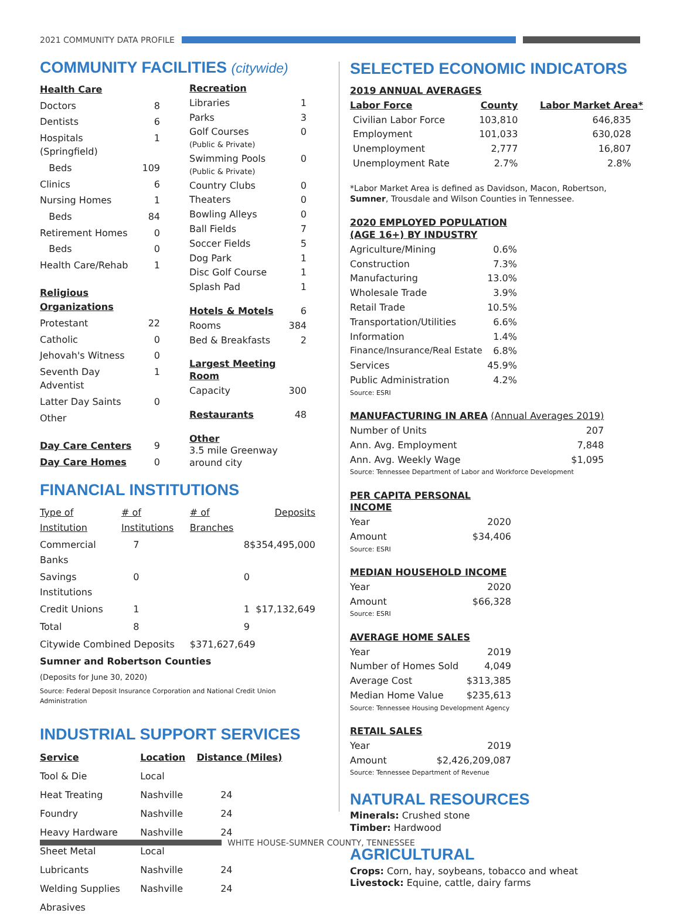2021 COMMUNITY DATA PROFILE
COMMUNITY FACILITIES (citywide)
| Health Care | |
| Doctors | 8 |
| Dentists | 6 |
| Hospitals (Springfield) | 1 |
| Beds | 109 |
| Clinics | 6 |
| Nursing Homes | 1 |
| Beds | 84 |
| Retirement Homes | 0 |
| Beds | 0 |
| Health Care/Rehab | 1 |
| Religious Organizations | |
| Protestant | 22 |
| Catholic | 0 |
| Jehovah's Witness | 0 |
| Seventh Day Adventist | 1 |
| Latter Day Saints | 0 |
| Other | |
| Day Care Centers | 9 |
| Day Care Homes | 0 |
| Recreation | |
| Libraries | 1 |
| Parks | 3 |
| Golf Courses (Public & Private) | 0 |
| Swimming Pools (Public & Private) | 0 |
| Country Clubs | 0 |
| Theaters | 0 |
| Bowling Alleys | 0 |
| Ball Fields | 7 |
| Soccer Fields | 5 |
| Dog Park | 1 |
| Disc Golf Course | 1 |
| Splash Pad | 1 |
| Hotels & Motels | 6 |
| Rooms | 384 |
| Bed & Breakfasts | 2 |
| Largest Meeting Room | |
| Capacity | 300 |
| Restaurants | 48 |
| Other 3.5 mile Greenway around city | |
FINANCIAL INSTITUTIONS
| Type of Institution | # of Institutions | # of Branches | Deposits |
| --- | --- | --- | --- |
| Commercial Banks | 7 | 8 | $354,495,000 |
| Savings Institutions | 0 | 0 | |
| Credit Unions | 1 | 1 | $17,132,649 |
| Total | 8 | 9 | |
| Citywide Combined Deposits | | $371,627,649 | |
| Sumner and Robertson Counties | | | |
| (Deposits for June 30, 2020) | | | |
| Source: Federal Deposit Insurance Corporation and National Credit Union Administration | | | |
INDUSTRIAL SUPPORT SERVICES
| Service | Location | Distance (Miles) |
| --- | --- | --- |
| Tool & Die | Local | |
| Heat Treating | Nashville | 24 |
| Foundry | Nashville | 24 |
| Heavy Hardware | Nashville | 24 |
| Sheet Metal | Local | |
| Lubricants | Nashville | 24 |
| Welding Supplies | Nashville | 24 |
| Abrasives | | |
SELECTED ECONOMIC INDICATORS
| 2019 ANNUAL AVERAGES | | |
| Labor Force | County | Labor Market Area* |
| Civilian Labor Force | 103,810 | 646,835 |
| Employment | 101,033 | 630,028 |
| Unemployment | 2,777 | 16,807 |
| Unemployment Rate | 2.7% | 2.8% |
*Labor Market Area is defined as Davidson, Macon, Robertson, Sumner, Trousdale and Wilson Counties in Tennessee.
| 2020 EMPLOYED POPULATION (AGE 16+) BY INDUSTRY | |
| Agriculture/Mining | 0.6% |
| Construction | 7.3% |
| Manufacturing | 13.0% |
| Wholesale Trade | 3.9% |
| Retail Trade | 10.5% |
| Transportation/Utilities | 6.6% |
| Information | 1.4% |
| Finance/Insurance/Real Estate | 6.8% |
| Services | 45.9% |
| Public Administration | 4.2% |
| Source: ESRI | |
| MANUFACTURING IN AREA (Annual Averages 2019) | |
| Number of Units | 207 |
| Ann. Avg. Employment | 7,848 |
| Ann. Avg. Weekly Wage | $1,095 |
| Source: Tennessee Department of Labor and Workforce Development | |
| PER CAPITA PERSONAL INCOME | |
| Year | 2020 |
| Amount | $34,406 |
| Source: ESRI | |
| MEDIAN HOUSEHOLD INCOME | |
| Year | 2020 |
| Amount | $66,328 |
| Source: ESRI | |
| AVERAGE HOME SALES | |
| Year | 2019 |
| Number of Homes Sold | 4,049 |
| Average Cost | $313,385 |
| Median Home Value | $235,613 |
| Source: Tennessee Housing Development Agency | |
| RETAIL SALES | |
| Year | 2019 |
| Amount | $2,426,209,087 |
| Source: Tennessee Department of Revenue | |
NATURAL RESOURCES
Minerals: Crushed stone
Timber: Hardwood
AGRICULTURAL
Crops: Corn, hay, soybeans, tobacco and wheat
Livestock: Equine, cattle, dairy farms
WHITE HOUSE-SUMNER COUNTY, TENNESSEE